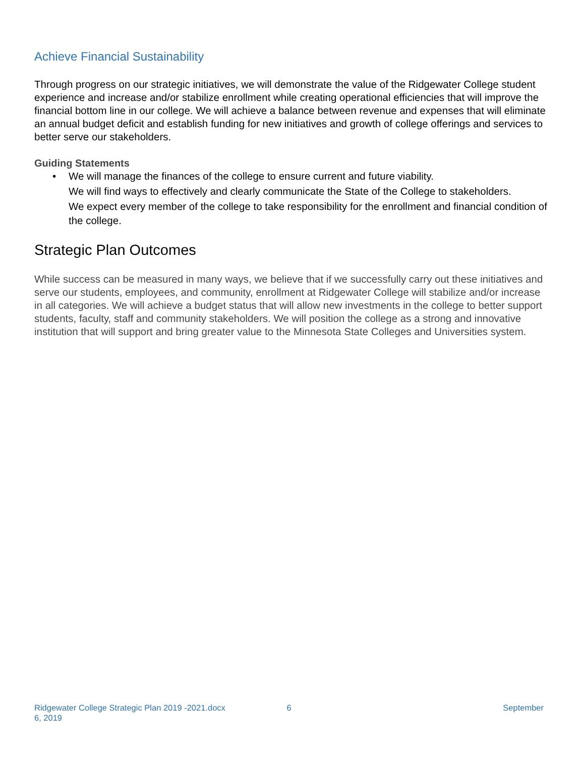Achieve Financial Sustainability
Through progress on our strategic initiatives, we will demonstrate the value of the Ridgewater College student experience and increase and/or stabilize enrollment while creating operational efficiencies that will improve the financial bottom line in our college. We will achieve a balance between revenue and expenses that will eliminate an annual budget deficit and establish funding for new initiatives and growth of college offerings and services to better serve our stakeholders.
Guiding Statements
• We will manage the finances of the college to ensure current and future viability.
We will find ways to effectively and clearly communicate the State of the College to stakeholders.
We expect every member of the college to take responsibility for the enrollment and financial condition of the college.
Strategic Plan Outcomes
While success can be measured in many ways, we believe that if we successfully carry out these initiatives and serve our students, employees, and community, enrollment at Ridgewater College will stabilize and/or increase in all categories. We will achieve a budget status that will allow new investments in the college to better support students, faculty, staff and community stakeholders. We will position the college as a strong and innovative institution that will support and bring greater value to the Minnesota State Colleges and Universities system.
Ridgewater College Strategic Plan 2019 -2021.docx 6 September
6, 2019